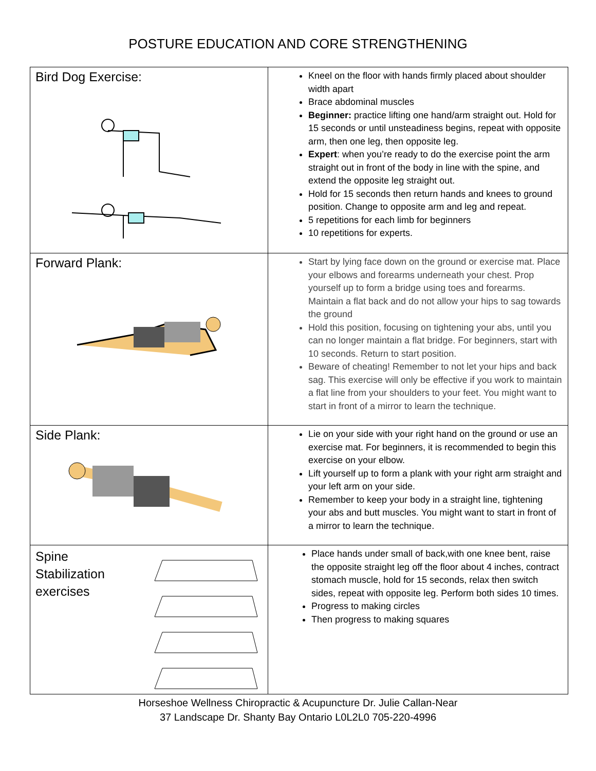POSTURE EDUCATION AND CORE STRENGTHENING
| Bird Dog Exercise: | Kneel on the floor with hands firmly placed about shoulder width apart Brace abdominal muscles Beginner: practice lifting one hand/arm straight out. Hold for 15 seconds or until unsteadiness begins, repeat with opposite arm, then one leg, then opposite leg. Expert : when you’re ready to do the exercise point the arm straight out in front of the body in line with the spine, and extend the opposite leg straight out. Hold for 15 seconds then return hands and knees to ground position. Change to opposite arm and leg and repeat. 5 repetitions for each limb for beginners 10 repetitions for experts. |
| Forward Plank: | Start by lying face down on the ground or exercise mat. Place your elbows and forearms underneath your chest. Prop yourself up to form a bridge using toes and forearms. Maintain a flat back and do not allow your hips to sag towards the ground Hold this position, focusing on tightening your abs, until you can no longer maintain a flat bridge. For beginners, start with 10 seconds. Return to start position. Beware of cheating! Remember to not let your hips and back sag. This exercise will only be effective if you work to maintain a flat line from your shoulders to your feet. You might want to start in front of a mirror to learn the technique. |
| Side Plank: | Lie on your side with your right hand on the ground or use an exercise mat. For beginners, it is recommended to begin this exercise on your elbow. Lift yourself up to form a plank with your right arm straight and your left arm on your side. Remember to keep your body in a straight line, tightening your abs and butt muscles. You might want to start in front of a mirror to learn the technique. |
| Spine Stabilization exercises | Place hands under small of back,with one knee bent, raise the opposite straight leg off the floor about 4 inches, contract stomach muscle, hold for 15 seconds, relax then switch sides, repeat with opposite leg. Perform both sides 10 times. Progress to making circles Then progress to making squares |
Horseshoe Wellness Chiropractic & Acupuncture Dr. Julie Callan-Near
37 Landscape Dr. Shanty Bay Ontario L0L2L0 705-220-4996